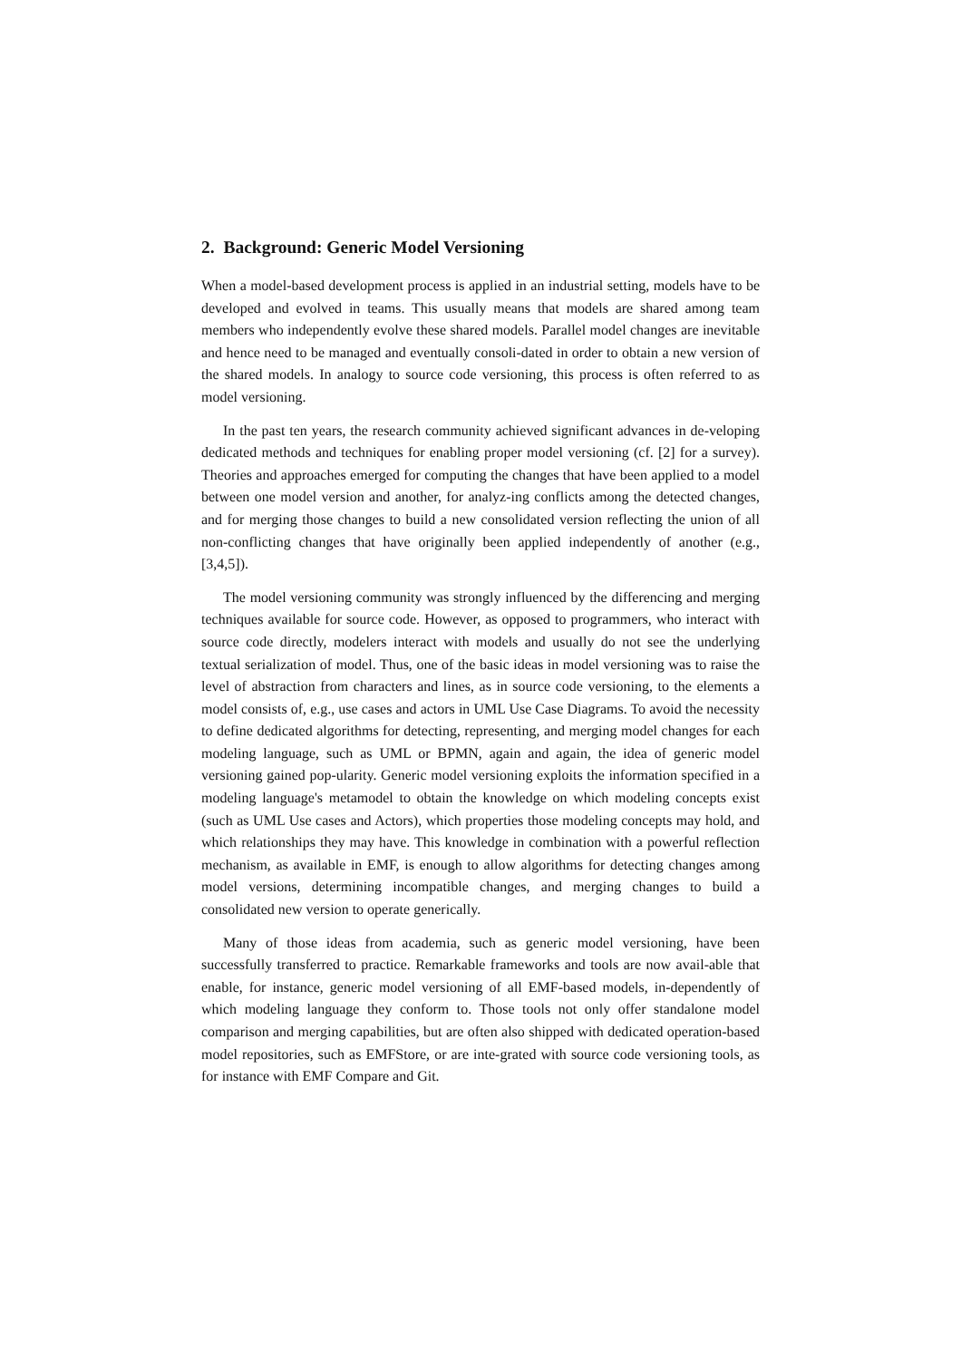2. Background: Generic Model Versioning
When a model-based development process is applied in an industrial setting, models have to be developed and evolved in teams. This usually means that models are shared among team members who independently evolve these shared models. Parallel model changes are inevitable and hence need to be managed and eventually consoli-dated in order to obtain a new version of the shared models. In analogy to source code versioning, this process is often referred to as model versioning.
In the past ten years, the research community achieved significant advances in de-veloping dedicated methods and techniques for enabling proper model versioning (cf. [2] for a survey). Theories and approaches emerged for computing the changes that have been applied to a model between one model version and another, for analyz-ing conflicts among the detected changes, and for merging those changes to build a new consolidated version reflecting the union of all non-conflicting changes that have originally been applied independently of another (e.g., [3,4,5]).
The model versioning community was strongly influenced by the differencing and merging techniques available for source code. However, as opposed to programmers, who interact with source code directly, modelers interact with models and usually do not see the underlying textual serialization of model. Thus, one of the basic ideas in model versioning was to raise the level of abstraction from characters and lines, as in source code versioning, to the elements a model consists of, e.g., use cases and actors in UML Use Case Diagrams. To avoid the necessity to define dedicated algorithms for detecting, representing, and merging model changes for each modeling language, such as UML or BPMN, again and again, the idea of generic model versioning gained pop-ularity. Generic model versioning exploits the information specified in a modeling language's metamodel to obtain the knowledge on which modeling concepts exist (such as UML Use cases and Actors), which properties those modeling concepts may hold, and which relationships they may have. This knowledge in combination with a powerful reflection mechanism, as available in EMF, is enough to allow algorithms for detecting changes among model versions, determining incompatible changes, and merging changes to build a consolidated new version to operate generically.
Many of those ideas from academia, such as generic model versioning, have been successfully transferred to practice. Remarkable frameworks and tools are now avail-able that enable, for instance, generic model versioning of all EMF-based models, in-dependently of which modeling language they conform to. Those tools not only offer standalone model comparison and merging capabilities, but are often also shipped with dedicated operation-based model repositories, such as EMFStore, or are inte-grated with source code versioning tools, as for instance with EMF Compare and Git.